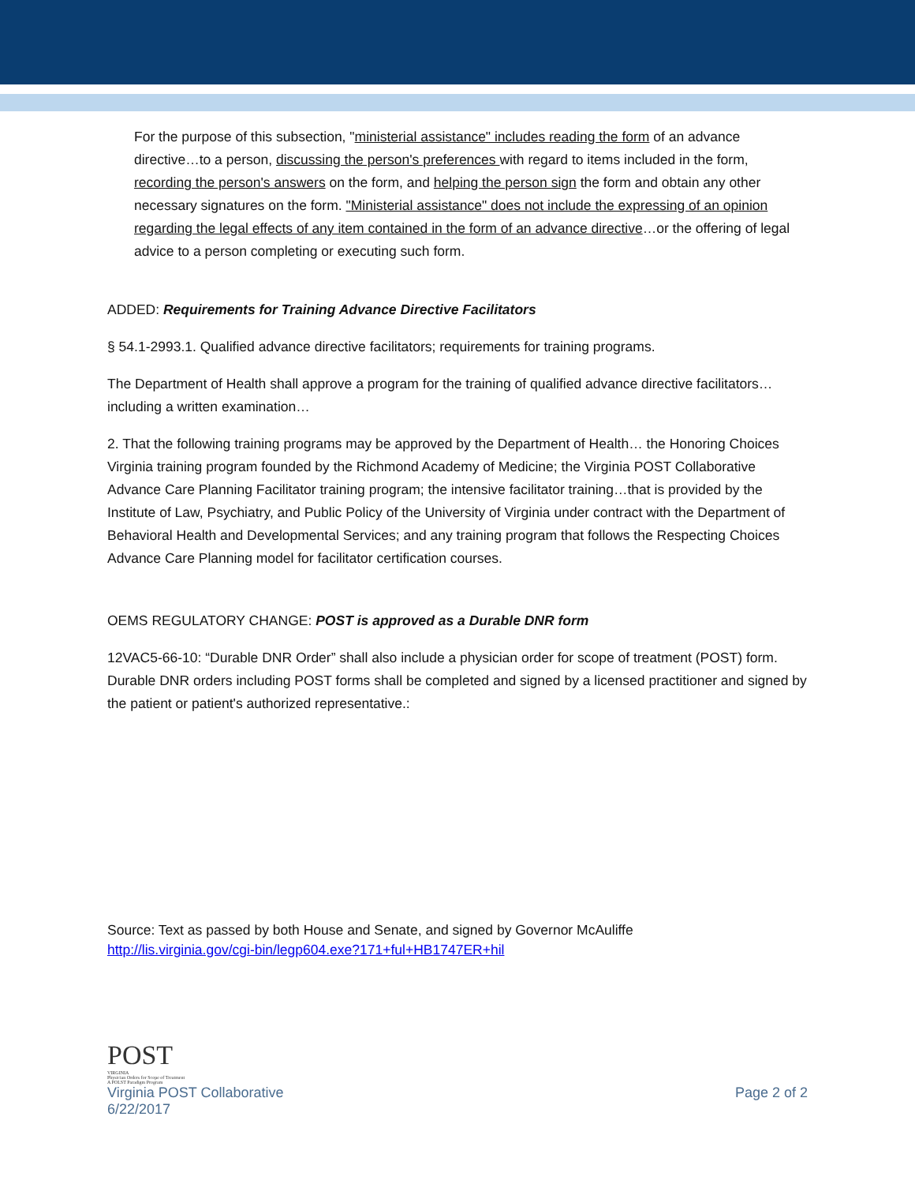For the purpose of this subsection, "ministerial assistance" includes reading the form of an advance directive…to a person, discussing the person's preferences with regard to items included in the form, recording the person's answers on the form, and helping the person sign the form and obtain any other necessary signatures on the form. "Ministerial assistance" does not include the expressing of an opinion regarding the legal effects of any item contained in the form of an advance directive…or the offering of legal advice to a person completing or executing such form.
ADDED: Requirements for Training Advance Directive Facilitators
§ 54.1-2993.1. Qualified advance directive facilitators; requirements for training programs.
The Department of Health shall approve a program for the training of qualified advance directive facilitators…including a written examination…
2. That the following training programs may be approved by the Department of Health… the Honoring Choices Virginia training program founded by the Richmond Academy of Medicine; the Virginia POST Collaborative Advance Care Planning Facilitator training program; the intensive facilitator training…that is provided by the Institute of Law, Psychiatry, and Public Policy of the University of Virginia under contract with the Department of Behavioral Health and Developmental Services; and any training program that follows the Respecting Choices Advance Care Planning model for facilitator certification courses.
OEMS REGULATORY CHANGE: POST is approved as a Durable DNR form
12VAC5-66-10: “Durable DNR Order” shall also include a physician order for scope of treatment (POST) form. Durable DNR orders including POST forms shall be completed and signed by a licensed practitioner and signed by the patient or patient's authorized representative.:
Source: Text as passed by both House and Senate, and signed by Governor McAuliffe
http://lis.virginia.gov/cgi-bin/legp604.exe?171+ful+HB1747ER+hil
POST
VIRGINIA
Physician Orders for Scope of Treatment
A POLST Paradigm Program
Virginia POST Collaborative Page 2 of 2
6/22/2017